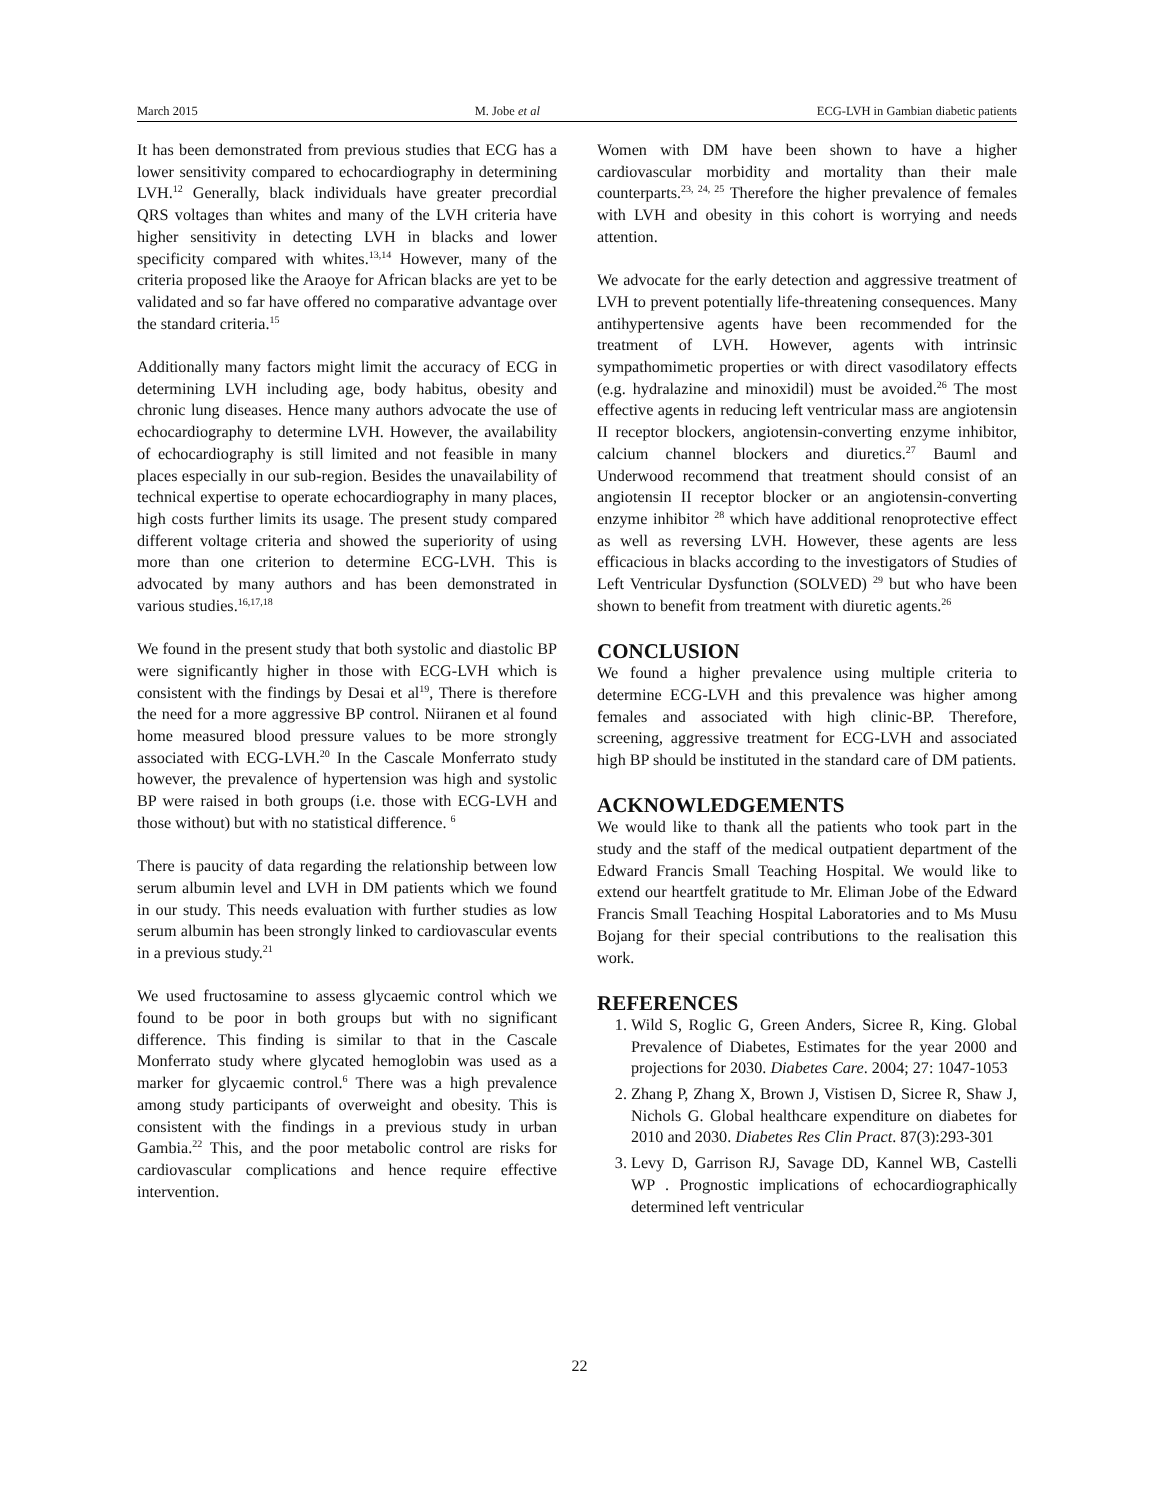March 2015 M. Jobe et al ECG-LVH in Gambian diabetic patients
It has been demonstrated from previous studies that ECG has a lower sensitivity compared to echocardiography in determining LVH.<sup>12</sup> Generally, black individuals have greater precordial QRS voltages than whites and many of the LVH criteria have higher sensitivity in detecting LVH in blacks and lower specificity compared with whites.<sup>13,14</sup> However, many of the criteria proposed like the Araoye for African blacks are yet to be validated and so far have offered no comparative advantage over the standard criteria.<sup>15</sup>
Additionally many factors might limit the accuracy of ECG in determining LVH including age, body habitus, obesity and chronic lung diseases. Hence many authors advocate the use of echocardiography to determine LVH. However, the availability of echocardiography is still limited and not feasible in many places especially in our sub-region. Besides the unavailability of technical expertise to operate echocardiography in many places, high costs further limits its usage. The present study compared different voltage criteria and showed the superiority of using more than one criterion to determine ECG-LVH. This is advocated by many authors and has been demonstrated in various studies.<sup>16,17,18</sup>
We found in the present study that both systolic and diastolic BP were significantly higher in those with ECG-LVH which is consistent with the findings by Desai et al<sup>19</sup>, There is therefore the need for a more aggressive BP control. Niiranen et al found home measured blood pressure values to be more strongly associated with ECG-LVH.<sup>20</sup> In the Cascale Monferrato study however, the prevalence of hypertension was high and systolic BP were raised in both groups (i.e. those with ECG-LVH and those without) but with no statistical difference. <sup>6</sup>
There is paucity of data regarding the relationship between low serum albumin level and LVH in DM patients which we found in our study. This needs evaluation with further studies as low serum albumin has been strongly linked to cardiovascular events in a previous study.<sup>21</sup>
We used fructosamine to assess glycaemic control which we found to be poor in both groups but with no significant difference. This finding is similar to that in the Cascale Monferrato study where glycated hemoglobin was used as a marker for glycaemic control.<sup>6</sup> There was a high prevalence among study participants of overweight and obesity. This is consistent with the findings in a previous study in urban Gambia.<sup>22</sup> This, and the poor metabolic control are risks for cardiovascular complications and hence require effective intervention.
Women with DM have been shown to have a higher cardiovascular morbidity and mortality than their male counterparts.<sup>23, 24, 25</sup> Therefore the higher prevalence of females with LVH and obesity in this cohort is worrying and needs attention.
We advocate for the early detection and aggressive treatment of LVH to prevent potentially life-threatening consequences. Many antihypertensive agents have been recommended for the treatment of LVH. However, agents with intrinsic sympathomimetic properties or with direct vasodilatory effects (e.g. hydralazine and minoxidil) must be avoided.<sup>26</sup> The most effective agents in reducing left ventricular mass are angiotensin II receptor blockers, angiotensin-converting enzyme inhibitor, calcium channel blockers and diuretics.<sup>27</sup> Bauml and Underwood recommend that treatment should consist of an angiotensin II receptor blocker or an angiotensin-converting enzyme inhibitor <sup>28</sup> which have additional renoprotective effect as well as reversing LVH. However, these agents are less efficacious in blacks according to the investigators of Studies of Left Ventricular Dysfunction (SOLVED) <sup>29</sup> but who have been shown to benefit from treatment with diuretic agents.<sup>26</sup>
CONCLUSION
We found a higher prevalence using multiple criteria to determine ECG-LVH and this prevalence was higher among females and associated with high clinic-BP. Therefore, screening, aggressive treatment for ECG-LVH and associated high BP should be instituted in the standard care of DM patients.
ACKNOWLEDGEMENTS
We would like to thank all the patients who took part in the study and the staff of the medical outpatient department of the Edward Francis Small Teaching Hospital. We would like to extend our heartfelt gratitude to Mr. Eliman Jobe of the Edward Francis Small Teaching Hospital Laboratories and to Ms Musu Bojang for their special contributions to the realisation this work.
REFERENCES
1. Wild S, Roglic G, Green Anders, Sicree R, King. Global Prevalence of Diabetes, Estimates for the year 2000 and projections for 2030. Diabetes Care. 2004; 27: 1047-1053
2. Zhang P, Zhang X, Brown J, Vistisen D, Sicree R, Shaw J, Nichols G. Global healthcare expenditure on diabetes for 2010 and 2030. Diabetes Res Clin Pract. 87(3):293-301
3. Levy D, Garrison RJ, Savage DD, Kannel WB, Castelli WP . Prognostic implications of echocardiographically determined left ventricular
22